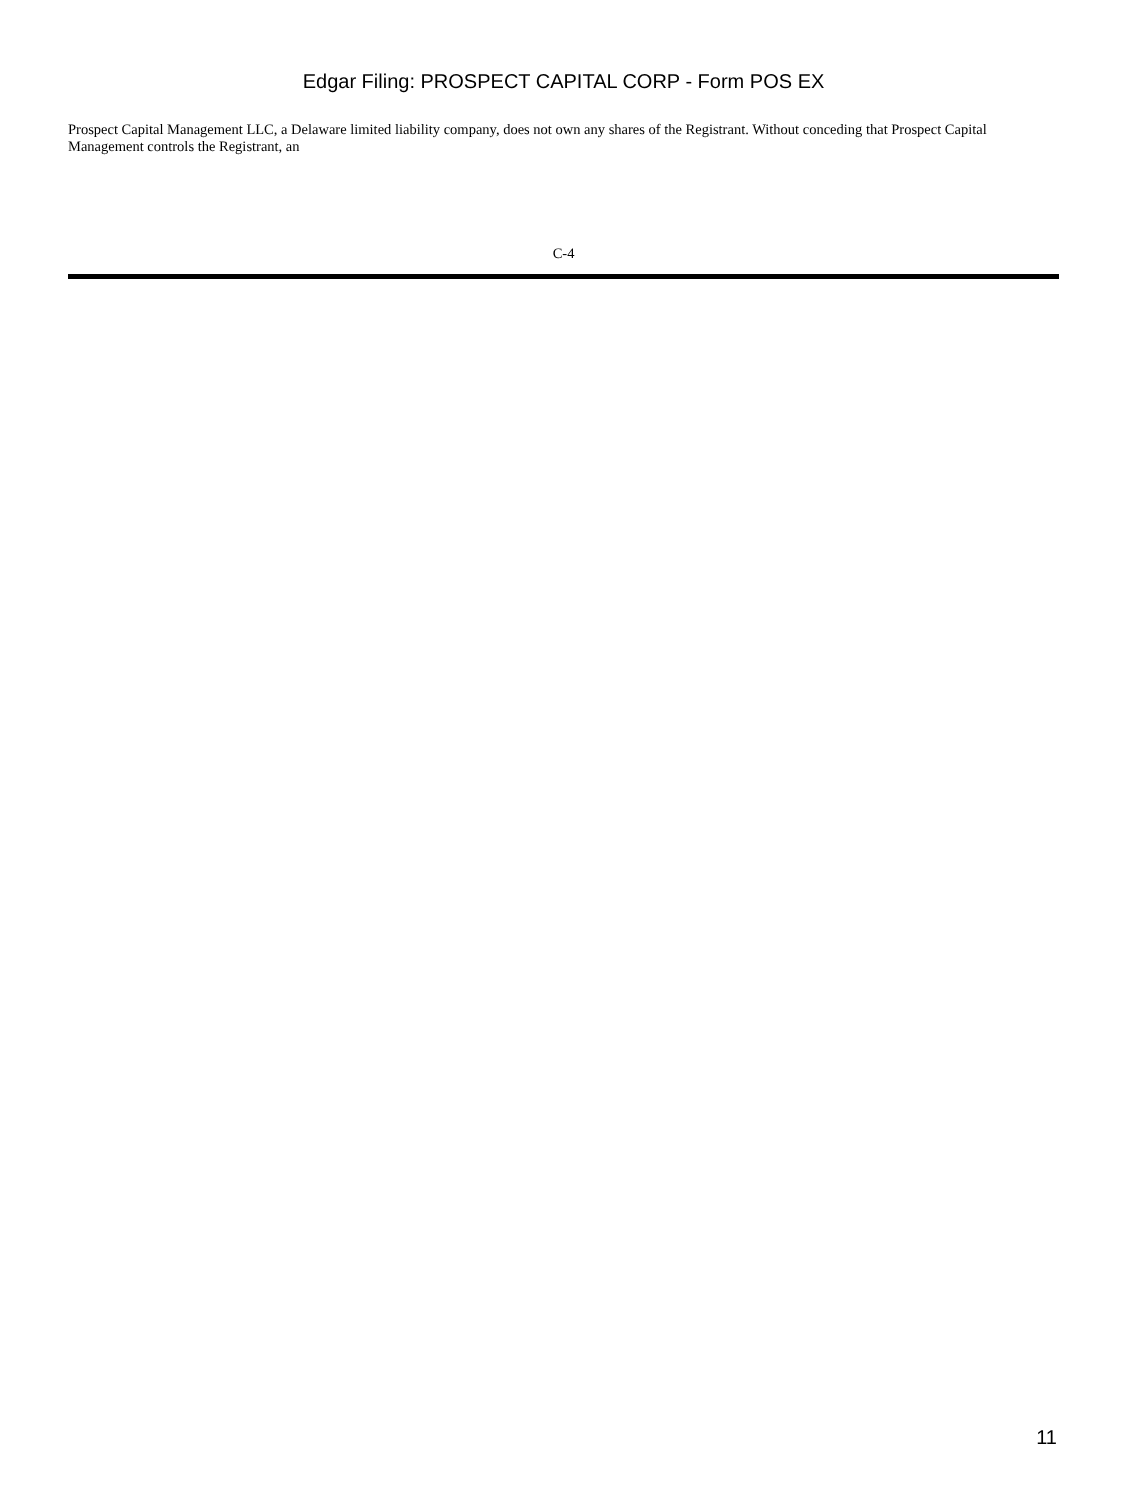Edgar Filing: PROSPECT CAPITAL CORP - Form POS EX
Prospect Capital Management LLC, a Delaware limited liability company, does not own any shares of the Registrant. Without conceding that Prospect Capital Management controls the Registrant, an
C-4
11